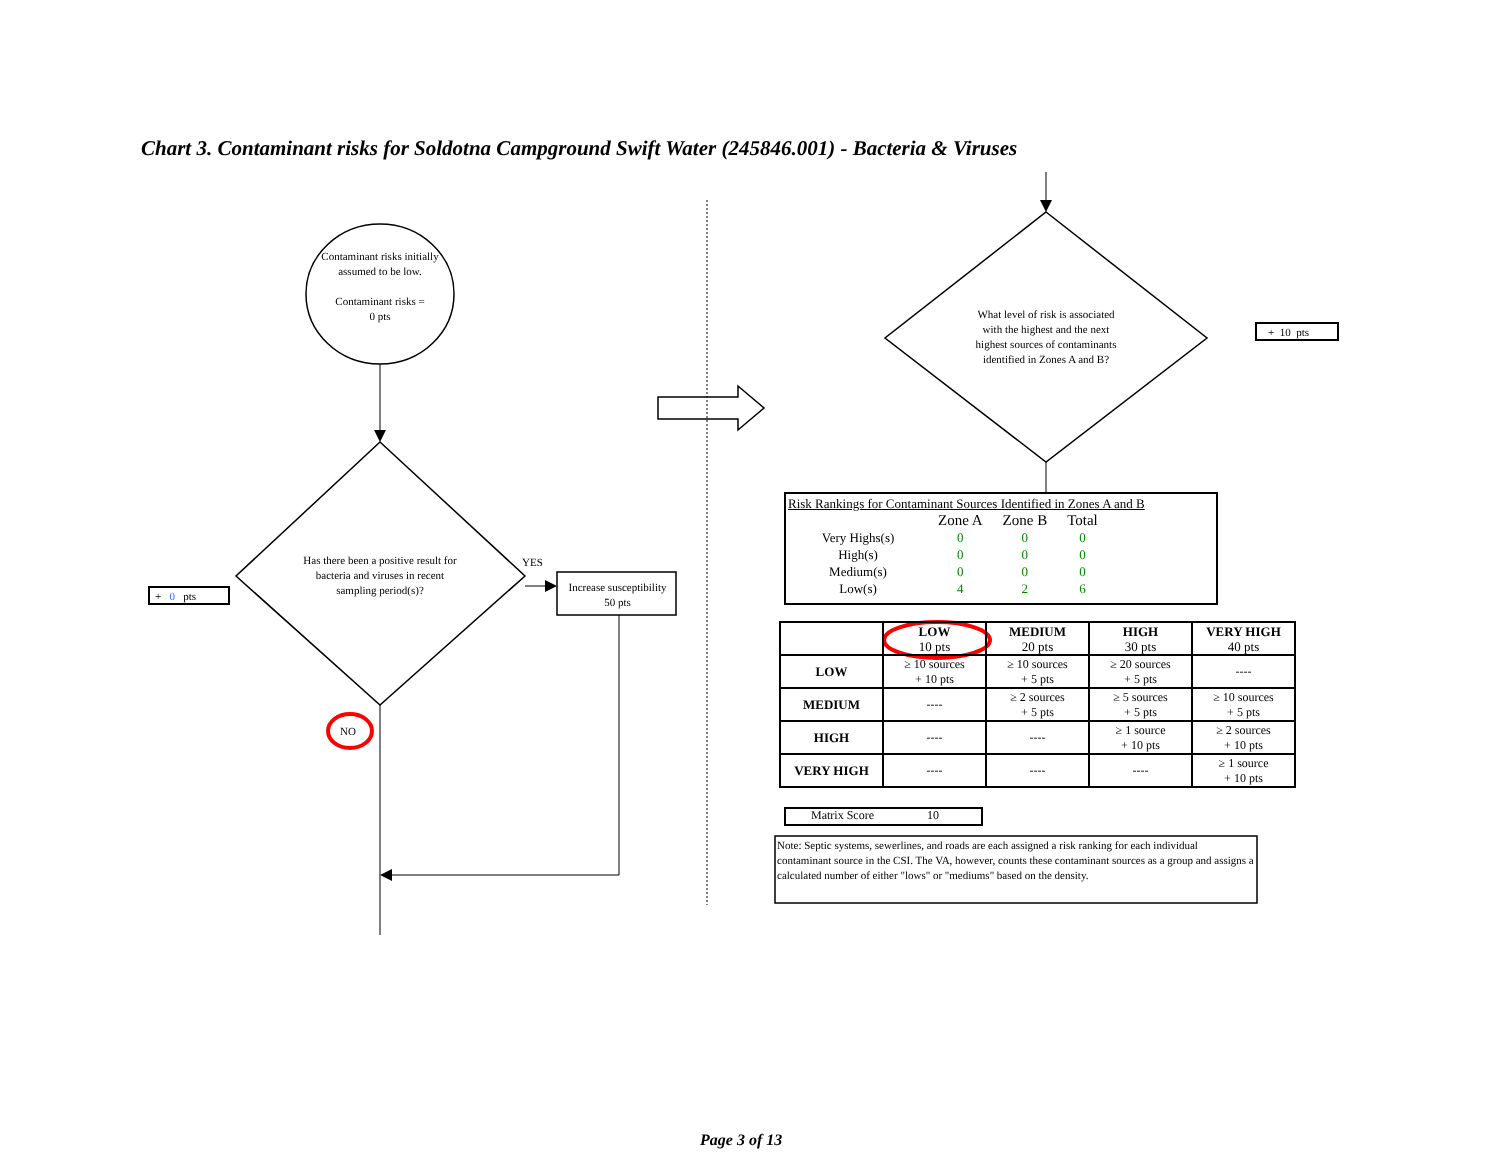Chart 3. Contaminant risks for Soldotna Campground Swift Water (245846.001) - Bacteria & Viruses
Contaminant risks initially assumed to be low.
Contaminant risks =
0 pts
Has there been a positive result for bacteria and viruses in recent sampling period(s)?
YES
Increase susceptibility
50 pts
NO
+ 0 pts
What level of risk is associated with the highest and the next highest sources of contaminants identified in Zones A and B?
+ 10 pts
Risk Rankings for Contaminant Sources Identified in Zones A and B
| | Zone A | Zone B | Total |
| Very Highs(s) | 0 | 0 | 0 |
| High(s) | 0 | 0 | 0 |
| Medium(s) | 0 | 0 | 0 |
| Low(s) | 4 | 2 | 6 |
| | LOW 10 pts | MEDIUM 20 pts | HIGH 30 pts | VERY HIGH 40 pts |
| --- | --- | --- | --- | --- |
| LOW | ≥ 10 sources + 10 pts | ≥ 10 sources + 5 pts | ≥ 20 sources + 5 pts | ---- |
| MEDIUM | ---- | ≥ 2 sources + 5 pts | ≥ 5 sources + 5 pts | ≥ 10 sources + 5 pts |
| HIGH | ---- | ---- | ≥ 1 source + 10 pts | ≥ 2 sources + 10 pts |
| VERY HIGH | ---- | ---- | ---- | ≥ 1 source + 10 pts |
Matrix Score 10
Note: Septic systems, sewerlines, and roads are each assigned a risk ranking for each individual contaminant source in the CSI. The VA, however, counts these contaminant sources as a group and assigns a calculated number of either "lows" or "mediums" based on the density.
Page 3 of 13